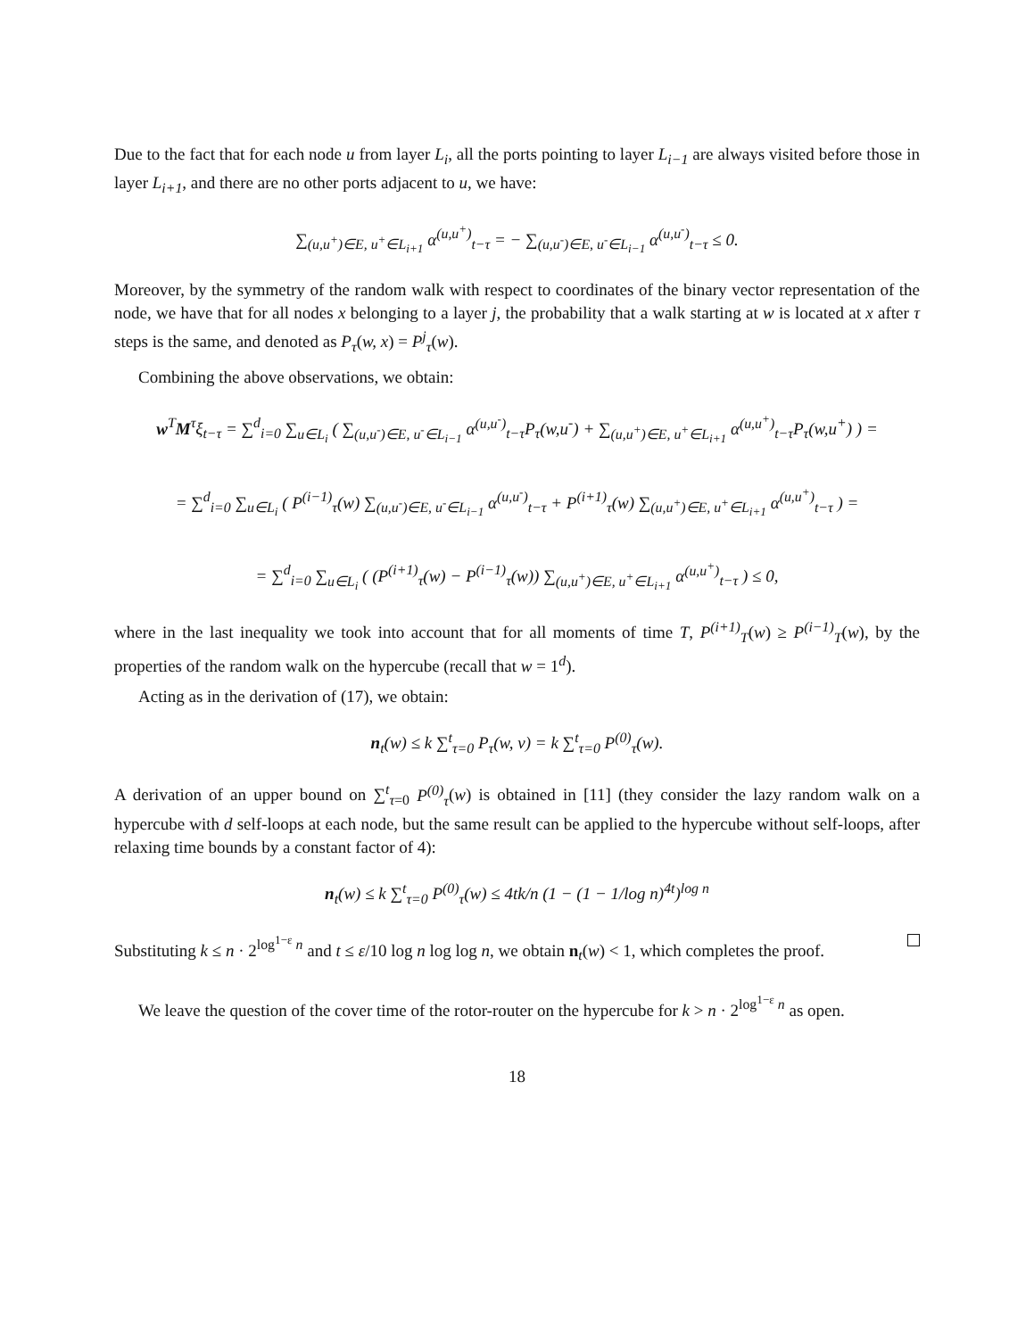Due to the fact that for each node u from layer L<sub>i</sub>, all the ports pointing to layer L<sub>i−1</sub> are always visited before those in layer L<sub>i+1</sub>, and there are no other ports adjacent to u, we have:
∑<sub>(u,u<sup>+</sup>)∈E, u<sup>+</sup>∈L<sub>i+1</sub></sub> α<sup>(u,u<sup>+</sup>)</sup><sub>t−τ</sub> = − ∑<sub>(u,u<sup>-</sup>)∈E, u<sup>-</sup>∈L<sub>i−1</sub></sub> α<sup>(u,u<sup>-</sup>)</sup><sub>t−τ</sub> ≤ 0.
Moreover, by the symmetry of the random walk with respect to coordinates of the binary vector representation of the node, we have that for all nodes x belonging to a layer j, the probability that a walk starting at w is located at x after τ steps is the same, and denoted as P<sub>τ</sub>(w, x) = P<sup>j</sup><sub>τ</sub>(w).
Combining the above observations, we obtain:
w<sup>T</sup>M<sup>τ</sup>ξ<sub>t−τ</sub> = ∑<sup>d</sup><sub>i=0</sub> ∑<sub>u∈L<sub>i</sub></sub> ( ∑<sub>(u,u<sup>-</sup>)∈E, u<sup>-</sup>∈L<sub>i−1</sub></sub> α<sup>(u,u<sup>-</sup>)</sup><sub>t−τ</sub>P<sub>τ</sub>(w,u<sup>-</sup>) + ∑<sub>(u,u<sup>+</sup>)∈E, u<sup>+</sup>∈L<sub>i+1</sub></sub> α<sup>(u,u<sup>+</sup>)</sup><sub>t−τ</sub>P<sub>τ</sub>(w,u<sup>+</sup>) ) =
= ∑<sup>d</sup><sub>i=0</sub> ∑<sub>u∈L<sub>i</sub></sub> ( P<sup>(i−1)</sup><sub>τ</sub>(w) ∑<sub>(u,u<sup>-</sup>)∈E, u<sup>-</sup>∈L<sub>i−1</sub></sub> α<sup>(u,u<sup>-</sup>)</sup><sub>t−τ</sub> + P<sup>(i+1)</sup><sub>τ</sub>(w) ∑<sub>(u,u<sup>+</sup>)∈E, u<sup>+</sup>∈L<sub>i+1</sub></sub> α<sup>(u,u<sup>+</sup>)</sup><sub>t−τ</sub> ) =
= ∑<sup>d</sup><sub>i=0</sub> ∑<sub>u∈L<sub>i</sub></sub> ( (P<sup>(i+1)</sup><sub>τ</sub>(w) − P<sup>(i−1)</sup><sub>τ</sub>(w)) ∑<sub>(u,u<sup>+</sup>)∈E, u<sup>+</sup>∈L<sub>i+1</sub></sub> α<sup>(u,u<sup>+</sup>)</sup><sub>t−τ</sub> ) ≤ 0,
where in the last inequality we took into account that for all moments of time T, P<sup>(i+1)</sup><sub>T</sub>(w) ≥ P<sup>(i−1)</sup><sub>T</sub>(w), by the properties of the random walk on the hypercube (recall that w = 1<sup>d</sup>).
Acting as in the derivation of (17), we obtain:
n<sub>t</sub>(w) ≤ k ∑<sup>t</sup><sub>τ=0</sub> P<sub>τ</sub>(w, v) = k ∑<sup>t</sup><sub>τ=0</sub> P<sup>(0)</sup><sub>τ</sub>(w).
A derivation of an upper bound on ∑<sup>t</sup><sub>τ=0</sub> P<sup>(0)</sup><sub>τ</sub>(w) is obtained in [11] (they consider the lazy random walk on a hypercube with d self-loops at each node, but the same result can be applied to the hypercube without self-loops, after relaxing time bounds by a constant factor of 4):
n<sub>t</sub>(w) ≤ k ∑<sup>t</sup><sub>τ=0</sub> P<sup>(0)</sup><sub>τ</sub>(w) ≤ 4tk/n (1 − (1 − 1/log n)<sup>4t</sup>)<sup>log n</sup>
Substituting k ≤ n · 2<sup>log<sup>1−ε</sup> n</sup> and t ≤ ε/10 log n log log n, we obtain n<sub>t</sub>(w) < 1, which completes the proof.
We leave the question of the cover time of the rotor-router on the hypercube for k > n · 2<sup>log<sup>1−ε</sup> n</sup> as open.
18